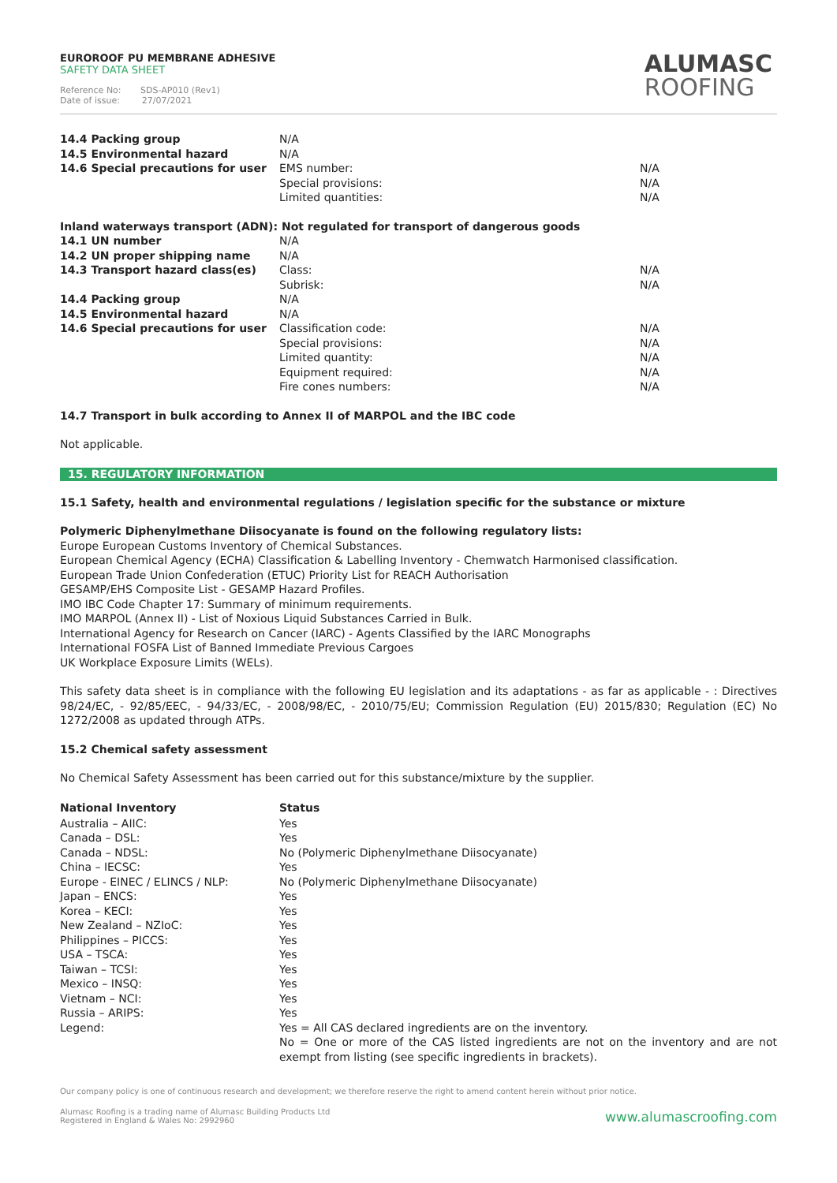EUROROOF PU MEMBRANE ADHESIVE
SAFETY DATA SHEET
Reference No: SDS-AP010 (Rev1)
Date of issue: 27/07/2021
ALUMASC
ROOFING
| 14.4 Packing group | N/A | |
| 14.5 Environmental hazard | N/A | |
| 14.6 Special precautions for user | EMS number: | N/A |
| | Special provisions: | N/A |
| | Limited quantities: | N/A |
Inland waterways transport (ADN): Not regulated for transport of dangerous goods
| 14.1 UN number | N/A | |
| 14.2 UN proper shipping name | N/A | |
| 14.3 Transport hazard class(es) | Class: | N/A |
| | Subrisk: | N/A |
| 14.4 Packing group | N/A | |
| 14.5 Environmental hazard | N/A | |
| 14.6 Special precautions for user | Classification code: | N/A |
| | Special provisions: | N/A |
| | Limited quantity: | N/A |
| | Equipment required: | N/A |
| | Fire cones numbers: | N/A |
14.7 Transport in bulk according to Annex II of MARPOL and the IBC code
Not applicable.
15. REGULATORY INFORMATION
15.1 Safety, health and environmental regulations / legislation specific for the substance or mixture
Polymeric Diphenylmethane Diisocyanate is found on the following regulatory lists:
Europe European Customs Inventory of Chemical Substances.
European Chemical Agency (ECHA) Classification & Labelling Inventory - Chemwatch Harmonised classification.
European Trade Union Confederation (ETUC) Priority List for REACH Authorisation
GESAMP/EHS Composite List - GESAMP Hazard Profiles.
IMO IBC Code Chapter 17: Summary of minimum requirements.
IMO MARPOL (Annex II) - List of Noxious Liquid Substances Carried in Bulk.
International Agency for Research on Cancer (IARC) - Agents Classified by the IARC Monographs
International FOSFA List of Banned Immediate Previous Cargoes
UK Workplace Exposure Limits (WELs).
This safety data sheet is in compliance with the following EU legislation and its adaptations - as far as applicable - : Directives 98/24/EC, - 92/85/EEC, - 94/33/EC, - 2008/98/EC, - 2010/75/EU; Commission Regulation (EU) 2015/830; Regulation (EC) No 1272/2008 as updated through ATPs.
15.2 Chemical safety assessment
No Chemical Safety Assessment has been carried out for this substance/mixture by the supplier.
| National Inventory | Status |
| Australia – AIIC: | Yes |
| Canada – DSL: | Yes |
| Canada – NDSL: | No (Polymeric Diphenylmethane Diisocyanate) |
| China – IECSC: | Yes |
| Europe - EINEC / ELINCS / NLP: | No (Polymeric Diphenylmethane Diisocyanate) |
| Japan – ENCS: | Yes |
| Korea – KECI: | Yes |
| New Zealand – NZIoC: | Yes |
| Philippines – PICCS: | Yes |
| USA – TSCA: | Yes |
| Taiwan – TCSI: | Yes |
| Mexico – INSQ: | Yes |
| Vietnam – NCI: | Yes |
| Russia – ARIPS: | Yes |
| Legend: | Yes = All CAS declared ingredients are on the inventory. No = One or more of the CAS listed ingredients are not on the inventory and are not exempt from listing (see specific ingredients in brackets). |
Our company policy is one of continuous research and development; we therefore reserve the right to amend content herein without prior notice.
Alumasc Roofing is a trading name of Alumasc Building Products Ltd
Registered in England & Wales No: 2992960
www.alumascroofing.com